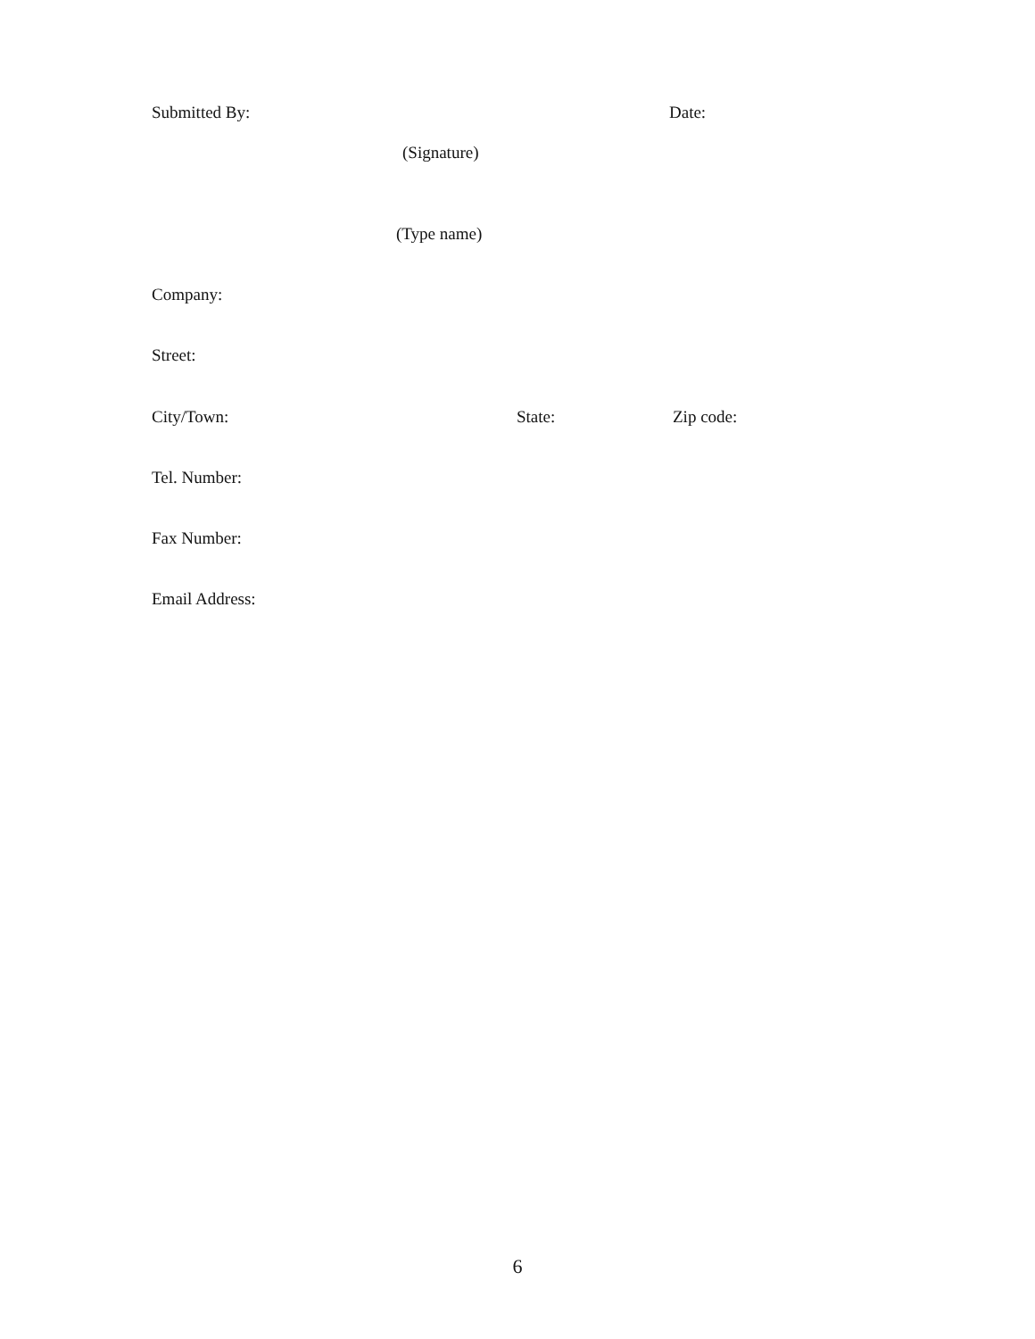Submitted By: Date:
(Signature)
(Type name)
Company:
Street:
City/Town: State: Zip code:
Tel. Number:
Fax Number:
Email Address:
6